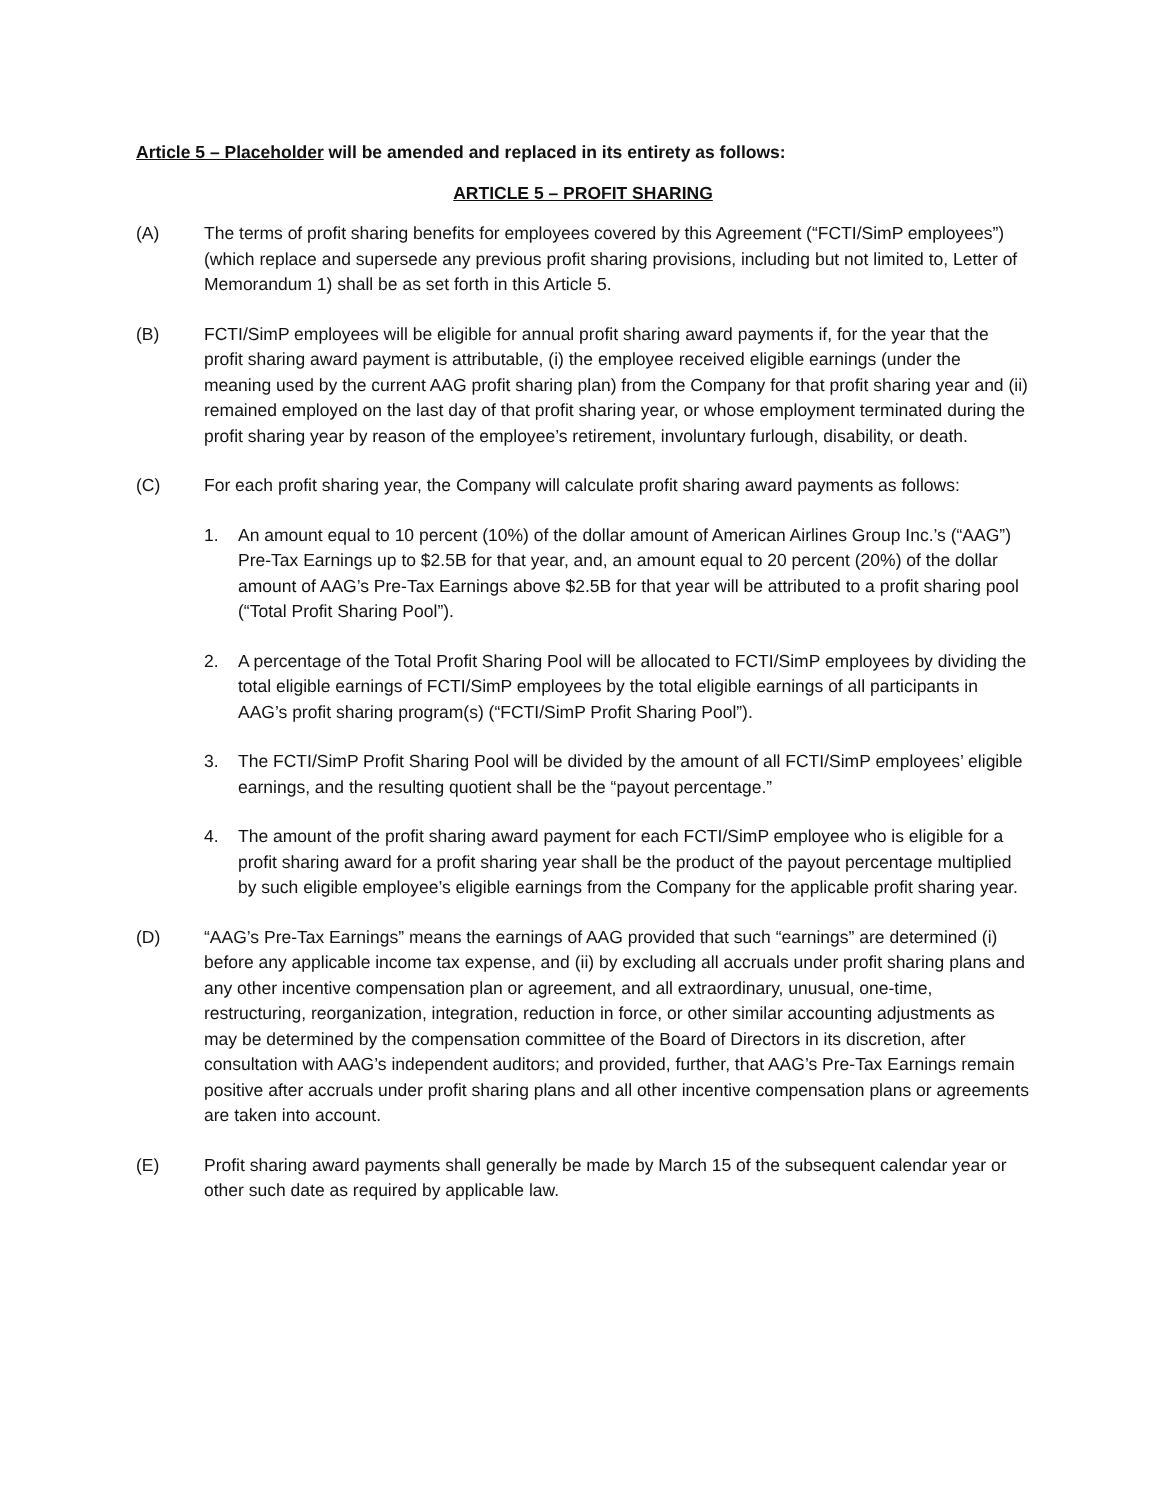Article 5 – Placeholder will be amended and replaced in its entirety as follows:
ARTICLE 5 – PROFIT SHARING
(A) The terms of profit sharing benefits for employees covered by this Agreement (“FCTI/SimP employees”) (which replace and supersede any previous profit sharing provisions, including but not limited to, Letter of Memorandum 1) shall be as set forth in this Article 5.
(B) FCTI/SimP employees will be eligible for annual profit sharing award payments if, for the year that the profit sharing award payment is attributable, (i) the employee received eligible earnings (under the meaning used by the current AAG profit sharing plan) from the Company for that profit sharing year and (ii) remained employed on the last day of that profit sharing year, or whose employment terminated during the profit sharing year by reason of the employee’s retirement, involuntary furlough, disability, or death.
(C) For each profit sharing year, the Company will calculate profit sharing award payments as follows:
1. An amount equal to 10 percent (10%) of the dollar amount of American Airlines Group Inc.’s (“AAG”) Pre-Tax Earnings up to $2.5B for that year, and, an amount equal to 20 percent (20%) of the dollar amount of AAG’s Pre-Tax Earnings above $2.5B for that year will be attributed to a profit sharing pool (“Total Profit Sharing Pool”).
2. A percentage of the Total Profit Sharing Pool will be allocated to FCTI/SimP employees by dividing the total eligible earnings of FCTI/SimP employees by the total eligible earnings of all participants in AAG’s profit sharing program(s) (“FCTI/SimP Profit Sharing Pool”).
3. The FCTI/SimP Profit Sharing Pool will be divided by the amount of all FCTI/SimP employees’ eligible earnings, and the resulting quotient shall be the “payout percentage.”
4. The amount of the profit sharing award payment for each FCTI/SimP employee who is eligible for a profit sharing award for a profit sharing year shall be the product of the payout percentage multiplied by such eligible employee’s eligible earnings from the Company for the applicable profit sharing year.
(D) “AAG’s Pre-Tax Earnings” means the earnings of AAG provided that such “earnings” are determined (i) before any applicable income tax expense, and (ii) by excluding all accruals under profit sharing plans and any other incentive compensation plan or agreement, and all extraordinary, unusual, one-time, restructuring, reorganization, integration, reduction in force, or other similar accounting adjustments as may be determined by the compensation committee of the Board of Directors in its discretion, after consultation with AAG’s independent auditors; and provided, further, that AAG’s Pre-Tax Earnings remain positive after accruals under profit sharing plans and all other incentive compensation plans or agreements are taken into account.
(E) Profit sharing award payments shall generally be made by March 15 of the subsequent calendar year or other such date as required by applicable law.